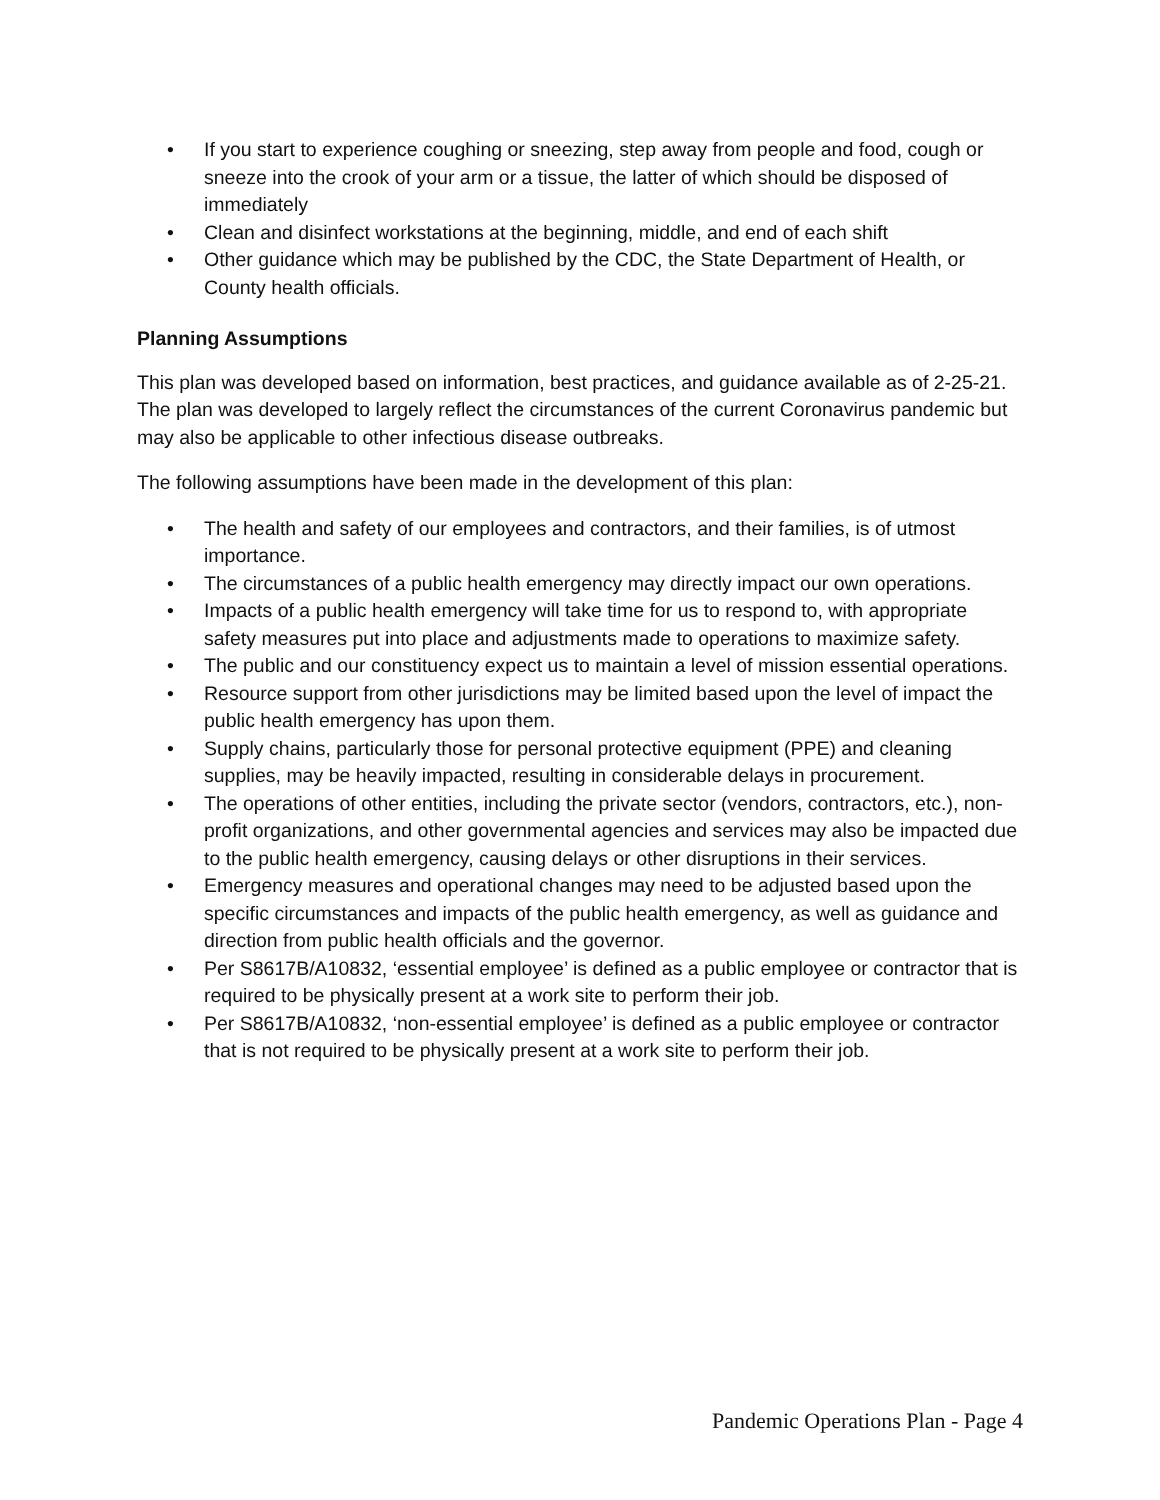• If you start to experience coughing or sneezing, step away from people and food, cough or sneeze into the crook of your arm or a tissue, the latter of which should be disposed of immediately
• Clean and disinfect workstations at the beginning, middle, and end of each shift
• Other guidance which may be published by the CDC, the State Department of Health, or County health officials.
Planning Assumptions
This plan was developed based on information, best practices, and guidance available as of 2-25-21. The plan was developed to largely reflect the circumstances of the current Coronavirus pandemic but may also be applicable to other infectious disease outbreaks.
The following assumptions have been made in the development of this plan:
• The health and safety of our employees and contractors, and their families, is of utmost importance.
• The circumstances of a public health emergency may directly impact our own operations.
• Impacts of a public health emergency will take time for us to respond to, with appropriate safety measures put into place and adjustments made to operations to maximize safety.
• The public and our constituency expect us to maintain a level of mission essential operations.
• Resource support from other jurisdictions may be limited based upon the level of impact the public health emergency has upon them.
• Supply chains, particularly those for personal protective equipment (PPE) and cleaning supplies, may be heavily impacted, resulting in considerable delays in procurement.
• The operations of other entities, including the private sector (vendors, contractors, etc.), non-profit organizations, and other governmental agencies and services may also be impacted due to the public health emergency, causing delays or other disruptions in their services.
• Emergency measures and operational changes may need to be adjusted based upon the specific circumstances and impacts of the public health emergency, as well as guidance and direction from public health officials and the governor.
• Per S8617B/A10832, ‘essential employee’ is defined as a public employee or contractor that is required to be physically present at a work site to perform their job.
• Per S8617B/A10832, ‘non-essential employee’ is defined as a public employee or contractor that is not required to be physically present at a work site to perform their job.
Pandemic Operations Plan - Page 4